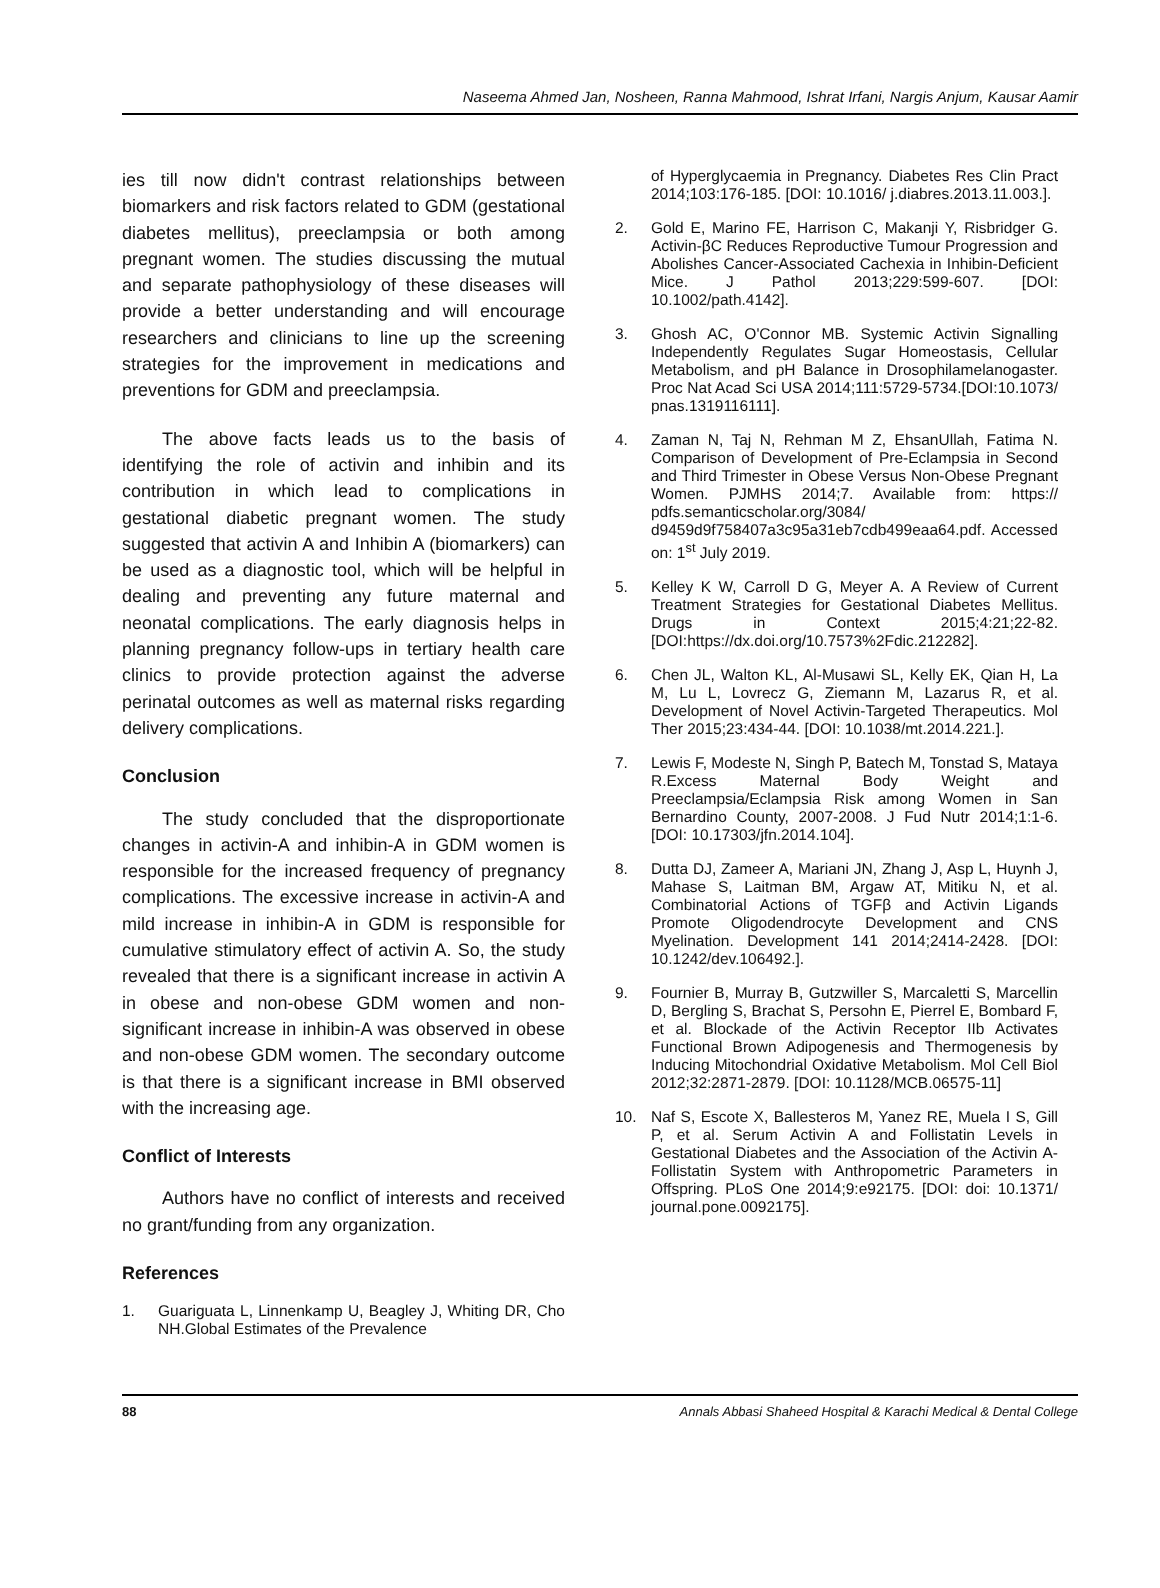Naseema Ahmed Jan, Nosheen, Ranna Mahmood, Ishrat Irfani, Nargis Anjum, Kausar Aamir
ies till now didn't contrast relationships between biomarkers and risk factors related to GDM (gestational diabetes mellitus), preeclampsia or both among pregnant women. The studies discussing the mutual and separate pathophysiology of these diseases will provide a better understanding and will encourage researchers and clinicians to line up the screening strategies for the improvement in medications and preventions for GDM and preeclampsia.
The above facts leads us to the basis of identifying the role of activin and inhibin and its contribution in which lead to complications in gestational diabetic pregnant women. The study suggested that activin A and Inhibin A (biomarkers) can be used as a diagnostic tool, which will be helpful in dealing and preventing any future maternal and neonatal complications. The early diagnosis helps in planning pregnancy follow-ups in tertiary health care clinics to provide protection against the adverse perinatal outcomes as well as maternal risks regarding delivery complications.
Conclusion
The study concluded that the disproportionate changes in activin-A and inhibin-A in GDM women is responsible for the increased frequency of pregnancy complications. The excessive increase in activin-A and mild increase in inhibin-A in GDM is responsible for cumulative stimulatory effect of activin A. So, the study revealed that there is a significant increase in activin A in obese and non-obese GDM women and non-significant increase in inhibin-A was observed in obese and non-obese GDM women. The secondary outcome is that there is a significant increase in BMI observed with the increasing age.
Conflict of Interests
Authors have no conflict of interests and received no grant/funding from any organization.
References
1. Guariguata L, Linnenkamp U, Beagley J, Whiting DR, Cho NH.Global Estimates of the Prevalence
of Hyperglycaemia in Pregnancy. Diabetes Res Clin Pract 2014;103:176-185. [DOI: 10.1016/ j.diabres.2013.11.003.].
2. Gold E, Marino FE, Harrison C, Makanji Y, Risbridger G. Activin-βC Reduces Reproductive Tumour Progression and Abolishes Cancer-Associated Cachexia in Inhibin-Deficient Mice. J Pathol 2013;229:599-607. [DOI: 10.1002/path.4142].
3. Ghosh AC, O'Connor MB. Systemic Activin Signalling Independently Regulates Sugar Homeostasis, Cellular Metabolism, and pH Balance in Drosophilamelanogaster. Proc Nat Acad Sci USA 2014;111:5729-5734.[DOI:10.1073/ pnas.1319116111].
4. Zaman N, Taj N, Rehman M Z, EhsanUllah, Fatima N. Comparison of Development of Pre-Eclampsia in Second and Third Trimester in Obese Versus Non-Obese Pregnant Women. PJMHS 2014;7. Available from: https:// pdfs.semanticscholar.org/3084/ d9459d9f758407a3c95a31eb7cdb499eaa64.pdf. Accessed on: 1<sup>st</sup> July 2019.
5. Kelley K W, Carroll D G, Meyer A. A Review of Current Treatment Strategies for Gestational Diabetes Mellitus. Drugs in Context 2015;4:21;22-82. [DOI:https://dx.doi.org/10.7573%2Fdic.212282].
6. Chen JL, Walton KL, Al-Musawi SL, Kelly EK, Qian H, La M, Lu L, Lovrecz G, Ziemann M, Lazarus R, et al. Development of Novel Activin-Targeted Therapeutics. Mol Ther 2015;23:434-44. [DOI: 10.1038/mt.2014.221.].
7. Lewis F, Modeste N, Singh P, Batech M, Tonstad S, Mataya R.Excess Maternal Body Weight and Preeclampsia/Eclampsia Risk among Women in San Bernardino County, 2007-2008. J Fud Nutr 2014;1:1-6. [DOI: 10.17303/jfn.2014.104].
8. Dutta DJ, Zameer A, Mariani JN, Zhang J, Asp L, Huynh J, Mahase S, Laitman BM, Argaw AT, Mitiku N, et al. Combinatorial Actions of TGFβ and Activin Ligands Promote Oligodendrocyte Development and CNS Myelination. Development 141 2014;2414-2428. [DOI: 10.1242/dev.106492.].
9. Fournier B, Murray B, Gutzwiller S, Marcaletti S, Marcellin D, Bergling S, Brachat S, Persohn E, Pierrel E, Bombard F, et al. Blockade of the Activin Receptor IIb Activates Functional Brown Adipogenesis and Thermogenesis by Inducing Mitochondrial Oxidative Metabolism. Mol Cell Biol 2012;32:2871-2879. [DOI: 10.1128/MCB.06575-11]
10. Naf S, Escote X, Ballesteros M, Yanez RE, Muela I S, Gill P, et al. Serum Activin A and Follistatin Levels in Gestational Diabetes and the Association of the Activin A-Follistatin System with Anthropometric Parameters in Offspring. PLoS One 2014;9:e92175. [DOI: doi: 10.1371/ journal.pone.0092175].
88 Annals Abbasi Shaheed Hospital & Karachi Medical & Dental College